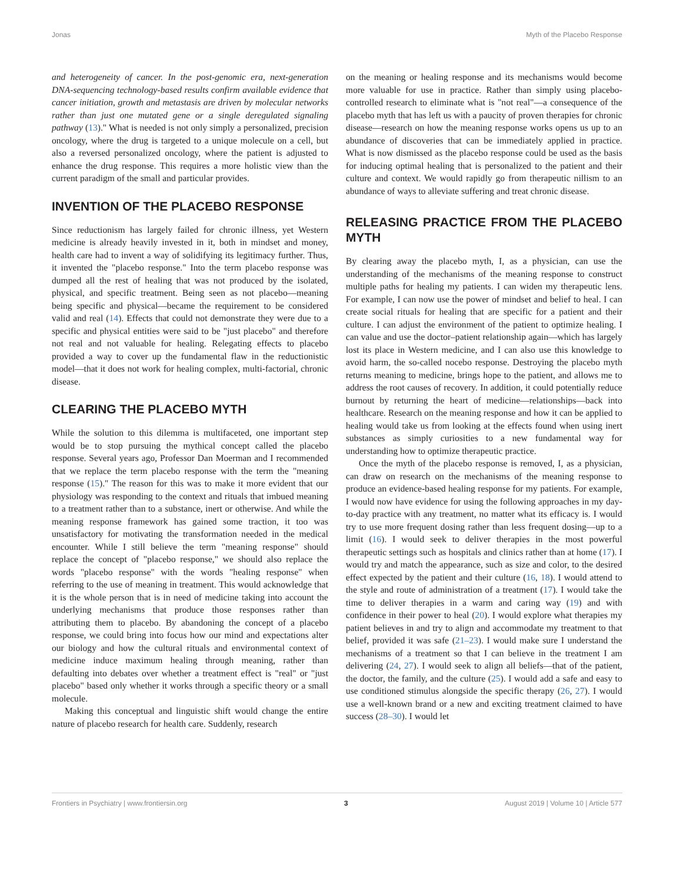Jonas Myth of the Placebo Response
and heterogeneity of cancer. In the post-genomic era, next-generation DNA-sequencing technology-based results confirm available evidence that cancer initiation, growth and metastasis are driven by molecular networks rather than just one mutated gene or a single deregulated signaling pathway (13)." What is needed is not only simply a personalized, precision oncology, where the drug is targeted to a unique molecule on a cell, but also a reversed personalized oncology, where the patient is adjusted to enhance the drug response. This requires a more holistic view than the current paradigm of the small and particular provides.
INVENTION OF THE PLACEBO RESPONSE
Since reductionism has largely failed for chronic illness, yet Western medicine is already heavily invested in it, both in mindset and money, health care had to invent a way of solidifying its legitimacy further. Thus, it invented the "placebo response." Into the term placebo response was dumped all the rest of healing that was not produced by the isolated, physical, and specific treatment. Being seen as not placebo—meaning being specific and physical—became the requirement to be considered valid and real (14). Effects that could not demonstrate they were due to a specific and physical entities were said to be "just placebo" and therefore not real and not valuable for healing. Relegating effects to placebo provided a way to cover up the fundamental flaw in the reductionistic model—that it does not work for healing complex, multi-factorial, chronic disease.
CLEARING THE PLACEBO MYTH
While the solution to this dilemma is multifaceted, one important step would be to stop pursuing the mythical concept called the placebo response. Several years ago, Professor Dan Moerman and I recommended that we replace the term placebo response with the term the "meaning response (15)." The reason for this was to make it more evident that our physiology was responding to the context and rituals that imbued meaning to a treatment rather than to a substance, inert or otherwise. And while the meaning response framework has gained some traction, it too was unsatisfactory for motivating the transformation needed in the medical encounter. While I still believe the term "meaning response" should replace the concept of "placebo response," we should also replace the words "placebo response" with the words "healing response" when referring to the use of meaning in treatment. This would acknowledge that it is the whole person that is in need of medicine taking into account the underlying mechanisms that produce those responses rather than attributing them to placebo. By abandoning the concept of a placebo response, we could bring into focus how our mind and expectations alter our biology and how the cultural rituals and environmental context of medicine induce maximum healing through meaning, rather than defaulting into debates over whether a treatment effect is "real" or "just placebo" based only whether it works through a specific theory or a small molecule.
Making this conceptual and linguistic shift would change the entire nature of placebo research for health care. Suddenly, research
on the meaning or healing response and its mechanisms would become more valuable for use in practice. Rather than simply using placebo-controlled research to eliminate what is "not real"—a consequence of the placebo myth that has left us with a paucity of proven therapies for chronic disease—research on how the meaning response works opens us up to an abundance of discoveries that can be immediately applied in practice. What is now dismissed as the placebo response could be used as the basis for inducing optimal healing that is personalized to the patient and their culture and context. We would rapidly go from therapeutic nillism to an abundance of ways to alleviate suffering and treat chronic disease.
RELEASING PRACTICE FROM THE PLACEBO MYTH
By clearing away the placebo myth, I, as a physician, can use the understanding of the mechanisms of the meaning response to construct multiple paths for healing my patients. I can widen my therapeutic lens. For example, I can now use the power of mindset and belief to heal. I can create social rituals for healing that are specific for a patient and their culture. I can adjust the environment of the patient to optimize healing. I can value and use the doctor–patient relationship again—which has largely lost its place in Western medicine, and I can also use this knowledge to avoid harm, the so-called nocebo response. Destroying the placebo myth returns meaning to medicine, brings hope to the patient, and allows me to address the root causes of recovery. In addition, it could potentially reduce burnout by returning the heart of medicine—relationships—back into healthcare. Research on the meaning response and how it can be applied to healing would take us from looking at the effects found when using inert substances as simply curiosities to a new fundamental way for understanding how to optimize therapeutic practice.
Once the myth of the placebo response is removed, I, as a physician, can draw on research on the mechanisms of the meaning response to produce an evidence-based healing response for my patients. For example, I would now have evidence for using the following approaches in my day-to-day practice with any treatment, no matter what its efficacy is. I would try to use more frequent dosing rather than less frequent dosing—up to a limit (16). I would seek to deliver therapies in the most powerful therapeutic settings such as hospitals and clinics rather than at home (17). I would try and match the appearance, such as size and color, to the desired effect expected by the patient and their culture (16, 18). I would attend to the style and route of administration of a treatment (17). I would take the time to deliver therapies in a warm and caring way (19) and with confidence in their power to heal (20). I would explore what therapies my patient believes in and try to align and accommodate my treatment to that belief, provided it was safe (21–23). I would make sure I understand the mechanisms of a treatment so that I can believe in the treatment I am delivering (24, 27). I would seek to align all beliefs—that of the patient, the doctor, the family, and the culture (25). I would add a safe and easy to use conditioned stimulus alongside the specific therapy (26, 27). I would use a well-known brand or a new and exciting treatment claimed to have success (28–30). I would let
Frontiers in Psychiatry | www.frontiersin.org 3 August 2019 | Volume 10 | Article 577